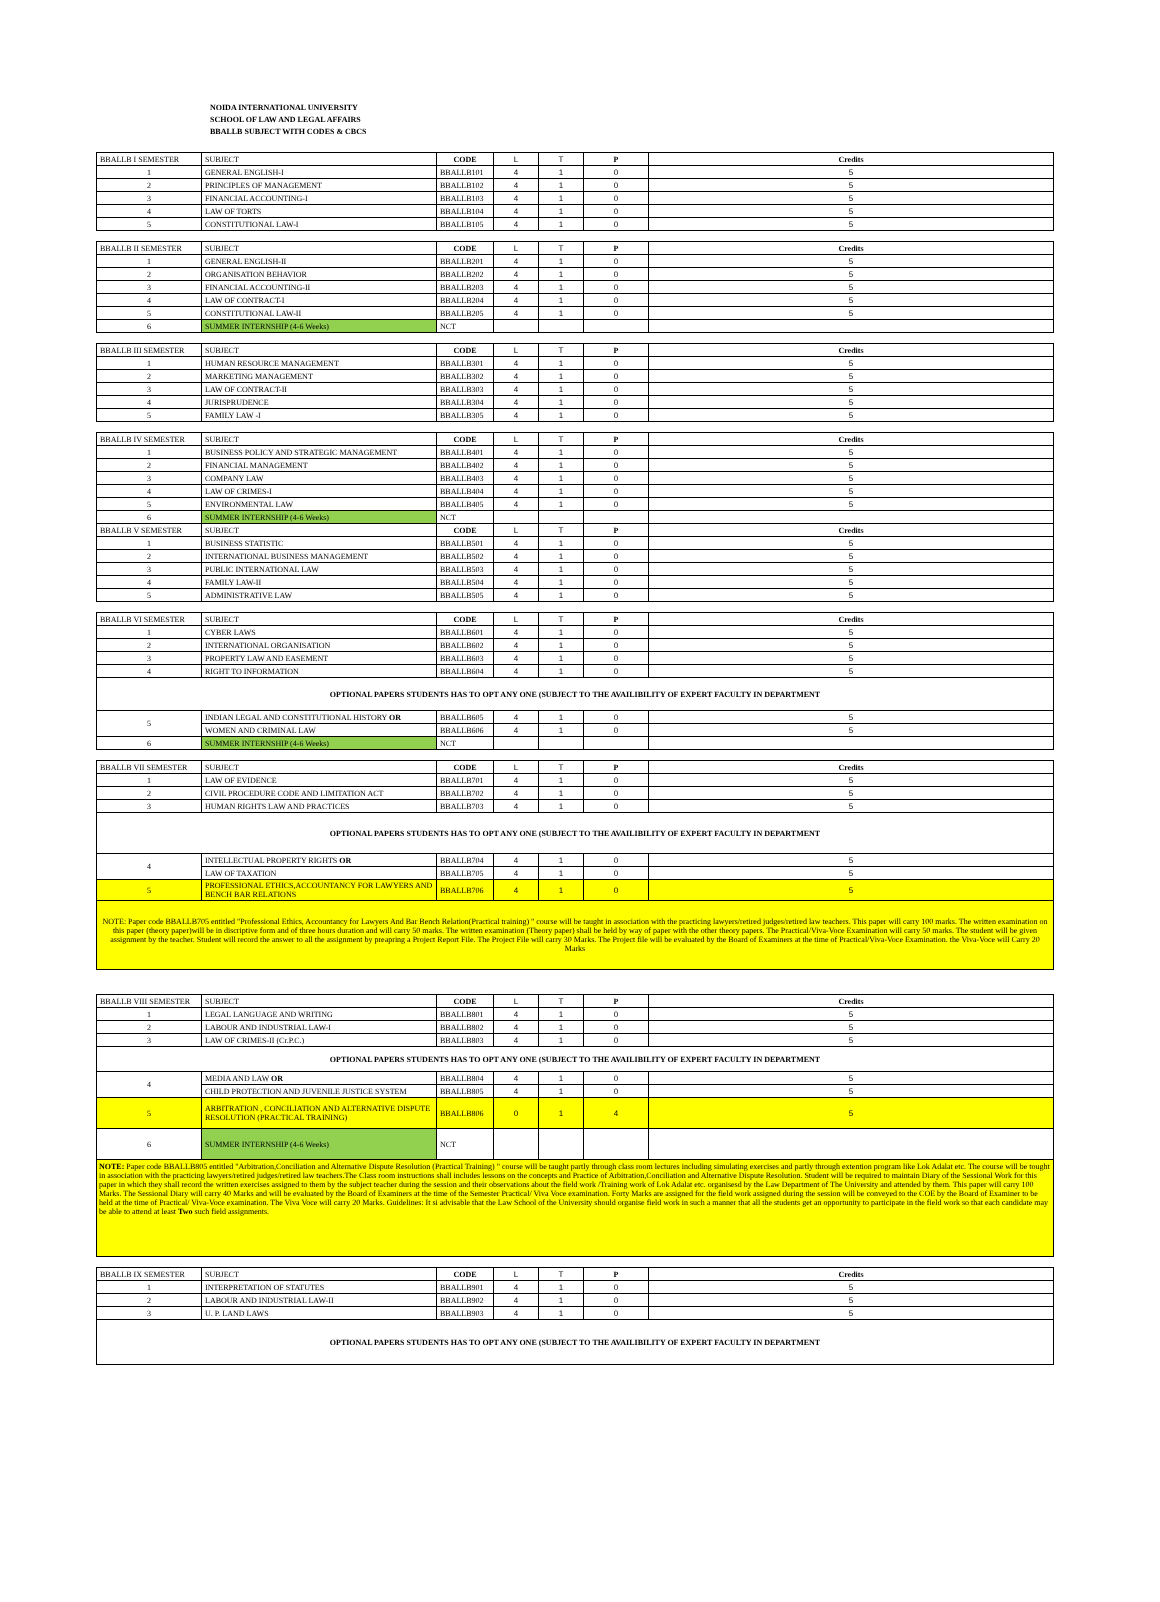NOIDA INTERNATIONAL UNIVERSITY
SCHOOL OF LAW AND LEGAL AFFAIRS
BBALLB SUBJECT WITH CODES & CBCS
| BBALLB I SEMESTER | SUBJECT | CODE | L | T | P | Credits |
| --- | --- | --- | --- | --- | --- | --- |
| 1 | GENERAL ENGLISH-I | BBALLB101 | 4 | 1 | 0 | 5 |
| 2 | PRINCIPLES OF MANAGEMENT | BBALLB102 | 4 | 1 | 0 | 5 |
| 3 | FINANCIAL ACCOUNTING-I | BBALLB103 | 4 | 1 | 0 | 5 |
| 4 | LAW OF TORTS | BBALLB104 | 4 | 1 | 0 | 5 |
| 5 | CONSTITUTIONAL LAW-I | BBALLB105 | 4 | 1 | 0 | 5 |
| BBALLB II SEMESTER | SUBJECT | CODE | L | T | P | Credits |
| --- | --- | --- | --- | --- | --- | --- |
| 1 | GENERAL ENGLISH-II | BBALLB201 | 4 | 1 | 0 | 5 |
| 2 | ORGANISATION BEHAVIOR | BBALLB202 | 4 | 1 | 0 | 5 |
| 3 | FINANCIAL ACCOUNTING-II | BBALLB203 | 4 | 1 | 0 | 5 |
| 4 | LAW OF CONTRACT-I | BBALLB204 | 4 | 1 | 0 | 5 |
| 5 | CONSTITUTIONAL LAW-II | BBALLB205 | 4 | 1 | 0 | 5 |
| 6 | SUMMER INTERNSHIP (4-6 Weeks) | NCT | | | | |
| BBALLB III SEMESTER | SUBJECT | CODE | L | T | P | Credits |
| --- | --- | --- | --- | --- | --- | --- |
| 1 | HUMAN RESOURCE MANAGEMENT | BBALLB301 | 4 | 1 | 0 | 5 |
| 2 | MARKETING MANAGEMENT | BBALLB302 | 4 | 1 | 0 | 5 |
| 3 | LAW OF CONTRACT-II | BBALLB303 | 4 | 1 | 0 | 5 |
| 4 | JURISPRUDENCE | BBALLB304 | 4 | 1 | 0 | 5 |
| 5 | FAMILY LAW -I | BBALLB305 | 4 | 1 | 0 | 5 |
| BBALLB IV SEMESTER | SUBJECT | CODE | L | T | P | Credits |
| --- | --- | --- | --- | --- | --- | --- |
| 1 | BUSINESS POLICY AND STRATEGIC MANAGEMENT | BBALLB401 | 4 | 1 | 0 | 5 |
| 2 | FINANCIAL MANAGEMENT | BBALLB402 | 4 | 1 | 0 | 5 |
| 3 | COMPANY LAW | BBALLB403 | 4 | 1 | 0 | 5 |
| 4 | LAW OF CRIMES-I | BBALLB404 | 4 | 1 | 0 | 5 |
| 5 | ENVIRONMENTAL LAW | BBALLB405 | 4 | 1 | 0 | 5 |
| 6 | SUMMER INTERNSHIP (4-6 Weeks) | NCT | | | | |
| BBALLB V SEMESTER | SUBJECT | CODE | L | T | P | Credits |
| 1 | BUSINESS STATISTIC | BBALLB501 | 4 | 1 | 0 | 5 |
| 2 | INTERNATIONAL BUSINESS MANAGEMENT | BBALLB502 | 4 | 1 | 0 | 5 |
| 3 | PUBLIC INTERNATIONAL LAW | BBALLB503 | 4 | 1 | 0 | 5 |
| 4 | FAMILY LAW-II | BBALLB504 | 4 | 1 | 0 | 5 |
| 5 | ADMINISTRATIVE LAW | BBALLB505 | 4 | 1 | 0 | 5 |
| BBALLB VI SEMESTER | SUBJECT | CODE | L | T | P | Credits |
| --- | --- | --- | --- | --- | --- | --- |
| 1 | CYBER LAWS | BBALLB601 | 4 | 1 | 0 | 5 |
| 2 | INTERNATIONAL ORGANISATION | BBALLB602 | 4 | 1 | 0 | 5 |
| 3 | PROPERTY LAW AND EASEMENT | BBALLB603 | 4 | 1 | 0 | 5 |
| 4 | RIGHT TO INFORMATION | BBALLB604 | 4 | 1 | 0 | 5 |
| OPTIONAL PAPERS STUDENTS HAS TO OPT ANY ONE (SUBJECT TO THE AVAILIBILITY OF EXPERT FACULTY IN DEPARTMENT | | | | | | |
| 5 | INDIAN LEGAL AND CONSTITUTIONAL HISTORY OR | BBALLB605 | 4 | 1 | 0 | 5 |
| | WOMEN AND CRIMINAL LAW | BBALLB606 | 4 | 1 | 0 | 5 |
| 6 | SUMMER INTERNSHIP (4-6 Weeks) | NCT | | | | |
| BBALLB VII SEMESTER | SUBJECT | CODE | L | T | P | Credits |
| --- | --- | --- | --- | --- | --- | --- |
| 1 | LAW OF EVIDENCE | BBALLB701 | 4 | 1 | 0 | 5 |
| 2 | CIVIL PROCEDURE CODE AND LIMITATION ACT | BBALLB702 | 4 | 1 | 0 | 5 |
| 3 | HUMAN RIGHTS LAW AND PRACTICES | BBALLB703 | 4 | 1 | 0 | 5 |
| OPTIONAL PAPERS STUDENTS HAS TO OPT ANY ONE (SUBJECT TO THE AVAILIBILITY OF EXPERT FACULTY IN DEPARTMENT | | | | | | |
| 4 | INTELLECTUAL PROPERTY RIGHTS OR | BBALLB704 | 4 | 1 | 0 | 5 |
| | LAW OF TAXATION | BBALLB705 | 4 | 1 | 0 | 5 |
| 5 | PROFESSIONAL ETHICS,ACCOUNTANCY FOR LAWYERS AND BENCH BAR RELATIONS | BBALLB706 | 4 | 1 | 0 | 5 |
| NOTE: Paper code BBALLB705 entitled "Professional Ethics, Accountancy for Lawyers And Bar Bench Relation(Practical training) " course will be taught in association with the practicing lawyers/retired judges/retired law teachers. This paper will carry 100 marks. The written examination on this paper (theory paper)will be in discriptive form and of three hours duration and will carry 50 marks. The written examination (Theory paper) shall be held by way of paper with the other theory papers. The Practical/Viva-Voce Examination will carry 50 marks. The student will be given assignment by the teacher. Student will record the answer to all the assignment by preapring a Project Report File. The Project File will carry 30 Marks. The Project file will be evaluated by the Board of Examiners at the time of Practical/Viva-Voce Examination. the Viva-Voce will Carry 20 Marks | | | | | | |
| BBALLB VIII SEMESTER | SUBJECT | CODE | L | T | P | Credits |
| --- | --- | --- | --- | --- | --- | --- |
| 1 | LEGAL LANGUAGE AND WRITING | BBALLB801 | 4 | 1 | 0 | 5 |
| 2 | LABOUR AND INDUSTRIAL LAW-I | BBALLB802 | 4 | 1 | 0 | 5 |
| 3 | LAW OF CRIMES-II (Cr.P.C.) | BBALLB803 | 4 | 1 | 0 | 5 |
| OPTIONAL PAPERS STUDENTS HAS TO OPT ANY ONE (SUBJECT TO THE AVAILIBILITY OF EXPERT FACULTY IN DEPARTMENT | | | | | | |
| 4 | MEDIA AND LAW OR | BBALLB804 | 4 | 1 | 0 | 5 |
| | CHILD PROTECTION AND JUVENILE JUSTICE SYSTEM | BBALLB805 | 4 | 1 | 0 | 5 |
| 5 | ARBITRATION , CONCILIATION AND ALTERNATIVE DISPUTE RESOLUTION (PRACTICAL TRAINING) | BBALLB806 | 0 | 1 | 4 | 5 |
| 6 | SUMMER INTERNSHIP (4-6 Weeks) | NCT | | | | |
| NOTE: Paper code BBALLB805 entitled "Arbitration,Conciliation and Alternative Dispute Resolution (Practical Training) " course will be taught partly through class room lectures including simulating exercises and partly through extention program like Lok Adalat etc. The course will be tought in association with the practicing lawyers/retired judges/retired law teachers.The Class room instructions shall includes lessons on the concepts and Practice of Arbitration,Conciliation and Alternative Dispute Resolution. Student will be required to maintain Diary of the Sessional Work for this paper in which they shall record the written exercises assigned to them by the subject teacher during the session and their observations about the field work /Training work of Lok Adalat etc. organisesd by the Law Department of The University and attended by them. This paper will carry 100 Marks. The Sessional Diary will carry 40 Marks and will be evaluated by the Board of Examiners at the time of the Semester Practical/ Viva Voce examination. Forty Marks are assigned for the field work assigned during the session will be conveyed to the COE by the Board of Examiner to be held at the time of Practical/ Viva-Voce examination. The Viva Voce will carry 20 Marks. Guidelines: It si advisable that the Law School of the University should organise field work in such a manner that all the students get an opportunity to participate in the field work so that each candidate may be able to attend at least Two such field assignments. | | | | | | |
| BBALLB IX SEMESTER | SUBJECT | CODE | L | T | P | Credits |
| --- | --- | --- | --- | --- | --- | --- |
| 1 | INTERPRETATION OF STATUTES | BBALLB901 | 4 | 1 | 0 | 5 |
| 2 | LABOUR AND INDUSTRIAL LAW-II | BBALLB902 | 4 | 1 | 0 | 5 |
| 3 | U. P. LAND LAWS | BBALLB903 | 4 | 1 | 0 | 5 |
| OPTIONAL PAPERS STUDENTS HAS TO OPT ANY ONE (SUBJECT TO THE AVAILIBILITY OF EXPERT FACULTY IN DEPARTMENT | | | | | | |